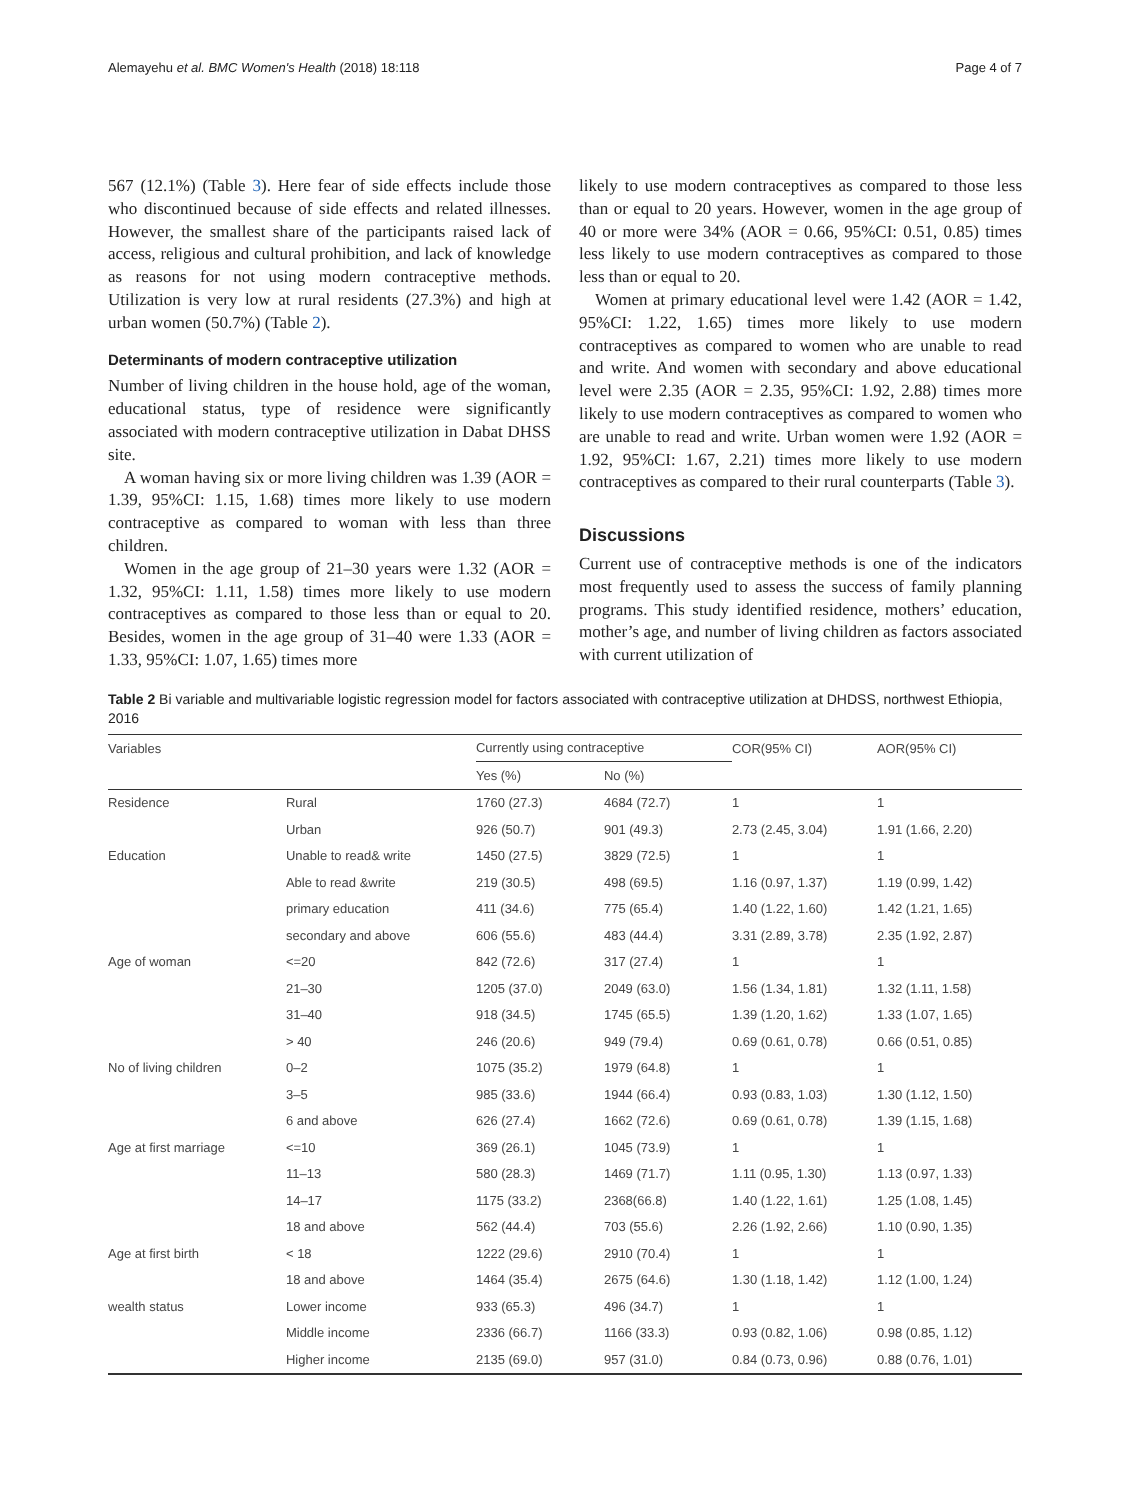Alemayehu et al. BMC Women's Health (2018) 18:118 Page 4 of 7
567 (12.1%) (Table 3). Here fear of side effects include those who discontinued because of side effects and related illnesses. However, the smallest share of the participants raised lack of access, religious and cultural prohibition, and lack of knowledge as reasons for not using modern contraceptive methods. Utilization is very low at rural residents (27.3%) and high at urban women (50.7%) (Table 2).
Determinants of modern contraceptive utilization
Number of living children in the house hold, age of the woman, educational status, type of residence were significantly associated with modern contraceptive utilization in Dabat DHSS site.
A woman having six or more living children was 1.39 (AOR = 1.39, 95%CI: 1.15, 1.68) times more likely to use modern contraceptive as compared to woman with less than three children.
Women in the age group of 21–30 years were 1.32 (AOR = 1.32, 95%CI: 1.11, 1.58) times more likely to use modern contraceptives as compared to those less than or equal to 20. Besides, women in the age group of 31–40 were 1.33 (AOR = 1.33, 95%CI: 1.07, 1.65) times more
likely to use modern contraceptives as compared to those less than or equal to 20 years. However, women in the age group of 40 or more were 34% (AOR = 0.66, 95%CI: 0.51, 0.85) times less likely to use modern contraceptives as compared to those less than or equal to 20.
Women at primary educational level were 1.42 (AOR = 1.42, 95%CI: 1.22, 1.65) times more likely to use modern contraceptives as compared to women who are unable to read and write. And women with secondary and above educational level were 2.35 (AOR = 2.35, 95%CI: 1.92, 2.88) times more likely to use modern contraceptives as compared to women who are unable to read and write. Urban women were 1.92 (AOR = 1.92, 95%CI: 1.67, 2.21) times more likely to use modern contraceptives as compared to their rural counterparts (Table 3).
Discussions
Current use of contraceptive methods is one of the indicators most frequently used to assess the success of family planning programs. This study identified residence, mothers’ education, mother’s age, and number of living children as factors associated with current utilization of
Table 2 Bi variable and multivariable logistic regression model for factors associated with contraceptive utilization at DHDSS, northwest Ethiopia, 2016
| Variables | | Currently using contraceptive | | COR(95% CI) | AOR(95% CI) |
| --- | --- | --- | --- | --- | --- |
| | | Yes (%) | No (%) | | |
| Residence | Rural | 1760 (27.3) | 4684 (72.7) | 1 | 1 |
| | Urban | 926 (50.7) | 901 (49.3) | 2.73 (2.45, 3.04) | 1.91 (1.66, 2.20) |
| Education | Unable to read& write | 1450 (27.5) | 3829 (72.5) | 1 | 1 |
| | Able to read &write | 219 (30.5) | 498 (69.5) | 1.16 (0.97, 1.37) | 1.19 (0.99, 1.42) |
| | primary education | 411 (34.6) | 775 (65.4) | 1.40 (1.22, 1.60) | 1.42 (1.21, 1.65) |
| | secondary and above | 606 (55.6) | 483 (44.4) | 3.31 (2.89, 3.78) | 2.35 (1.92, 2.87) |
| Age of woman | <=20 | 842 (72.6) | 317 (27.4) | 1 | 1 |
| | 21–30 | 1205 (37.0) | 2049 (63.0) | 1.56 (1.34, 1.81) | 1.32 (1.11, 1.58) |
| | 31–40 | 918 (34.5) | 1745 (65.5) | 1.39 (1.20, 1.62) | 1.33 (1.07, 1.65) |
| | > 40 | 246 (20.6) | 949 (79.4) | 0.69 (0.61, 0.78) | 0.66 (0.51, 0.85) |
| No of living children | 0–2 | 1075 (35.2) | 1979 (64.8) | 1 | 1 |
| | 3–5 | 985 (33.6) | 1944 (66.4) | 0.93 (0.83, 1.03) | 1.30 (1.12, 1.50) |
| | 6 and above | 626 (27.4) | 1662 (72.6) | 0.69 (0.61, 0.78) | 1.39 (1.15, 1.68) |
| Age at first marriage | <=10 | 369 (26.1) | 1045 (73.9) | 1 | 1 |
| | 11–13 | 580 (28.3) | 1469 (71.7) | 1.11 (0.95, 1.30) | 1.13 (0.97, 1.33) |
| | 14–17 | 1175 (33.2) | 2368(66.8) | 1.40 (1.22, 1.61) | 1.25 (1.08, 1.45) |
| | 18 and above | 562 (44.4) | 703 (55.6) | 2.26 (1.92, 2.66) | 1.10 (0.90, 1.35) |
| Age at first birth | < 18 | 1222 (29.6) | 2910 (70.4) | 1 | 1 |
| | 18 and above | 1464 (35.4) | 2675 (64.6) | 1.30 (1.18, 1.42) | 1.12 (1.00, 1.24) |
| wealth status | Lower income | 933 (65.3) | 496 (34.7) | 1 | 1 |
| | Middle income | 2336 (66.7) | 1166 (33.3) | 0.93 (0.82, 1.06) | 0.98 (0.85, 1.12) |
| | Higher income | 2135 (69.0) | 957 (31.0) | 0.84 (0.73, 0.96) | 0.88 (0.76, 1.01) |